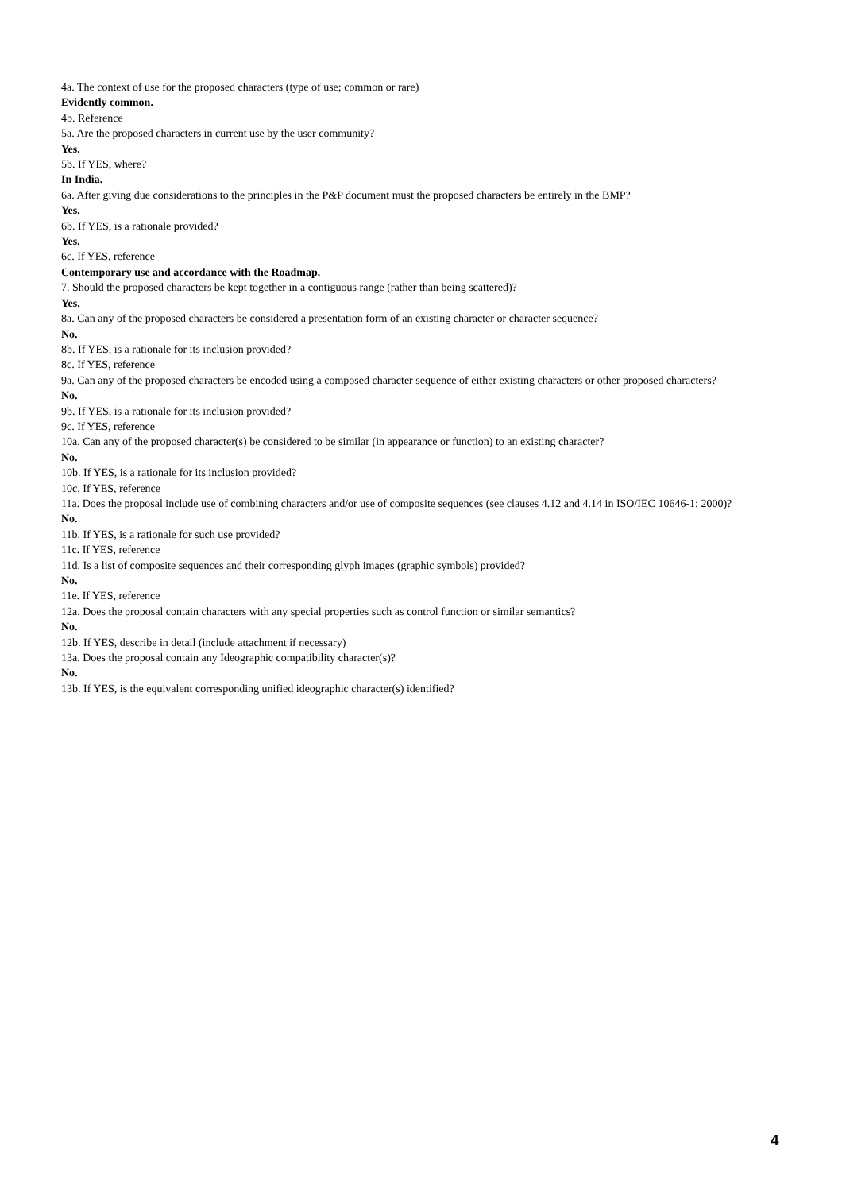4a. The context of use for the proposed characters (type of use; common or rare)
Evidently common.
4b. Reference
5a. Are the proposed characters in current use by the user community?
Yes.
5b. If YES, where?
In India.
6a. After giving due considerations to the principles in the P&P document must the proposed characters be entirely in the BMP?
Yes.
6b. If YES, is a rationale provided?
Yes.
6c. If YES, reference
Contemporary use and accordance with the Roadmap.
7. Should the proposed characters be kept together in a contiguous range (rather than being scattered)?
Yes.
8a. Can any of the proposed characters be considered a presentation form of an existing character or character sequence?
No.
8b. If YES, is a rationale for its inclusion provided?
8c. If YES, reference
9a. Can any of the proposed characters be encoded using a composed character sequence of either existing characters or other proposed characters?
No.
9b. If YES, is a rationale for its inclusion provided?
9c. If YES, reference
10a. Can any of the proposed character(s) be considered to be similar (in appearance or function) to an existing character?
No.
10b. If YES, is a rationale for its inclusion provided?
10c. If YES, reference
11a. Does the proposal include use of combining characters and/or use of composite sequences (see clauses 4.12 and 4.14 in ISO/IEC 10646-1: 2000)?
No.
11b. If YES, is a rationale for such use provided?
11c. If YES, reference
11d. Is a list of composite sequences and their corresponding glyph images (graphic symbols) provided?
No.
11e. If YES, reference
12a. Does the proposal contain characters with any special properties such as control function or similar semantics?
No.
12b. If YES, describe in detail (include attachment if necessary)
13a. Does the proposal contain any Ideographic compatibility character(s)?
No.
13b. If YES, is the equivalent corresponding unified ideographic character(s) identified?
4